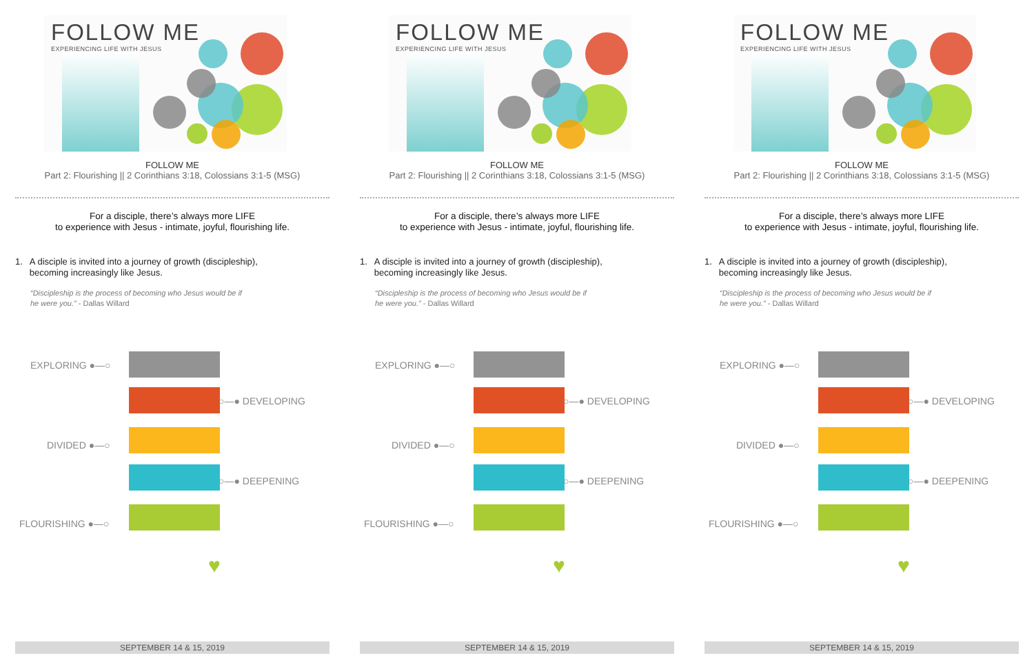FOLLOW ME
EXPERIENCING LIFE WITH JESUS
FOLLOW ME
Part 2: Flourishing || 2 Corinthians 3:18, Colossians 3:1-5 (MSG)
For a disciple, there’s always more LIFE
to experience with Jesus - intimate, joyful, flourishing life.
1. A disciple is invited into a journey of growth (discipleship),
becoming increasingly like Jesus.
“Discipleship is the process of becoming who Jesus would be if
he were you.” - Dallas Willard
EXPLORING ●—○
○—● DEVELOPING
DIVIDED ●—○
○—● DEEPENING
FLOURISHING ●—○
♥
SEPTEMBER 14 & 15, 2019
FOLLOW ME
EXPERIENCING LIFE WITH JESUS
FOLLOW ME
Part 2: Flourishing || 2 Corinthians 3:18, Colossians 3:1-5 (MSG)
For a disciple, there’s always more LIFE
to experience with Jesus - intimate, joyful, flourishing life.
1. A disciple is invited into a journey of growth (discipleship),
becoming increasingly like Jesus.
“Discipleship is the process of becoming who Jesus would be if
he were you.” - Dallas Willard
EXPLORING ●—○
○—● DEVELOPING
DIVIDED ●—○
○—● DEEPENING
FLOURISHING ●—○
♥
SEPTEMBER 14 & 15, 2019
FOLLOW ME
EXPERIENCING LIFE WITH JESUS
FOLLOW ME
Part 2: Flourishing || 2 Corinthians 3:18, Colossians 3:1-5 (MSG)
For a disciple, there’s always more LIFE
to experience with Jesus - intimate, joyful, flourishing life.
1. A disciple is invited into a journey of growth (discipleship),
becoming increasingly like Jesus.
“Discipleship is the process of becoming who Jesus would be if
he were you.” - Dallas Willard
EXPLORING ●—○
○—● DEVELOPING
DIVIDED ●—○
○—● DEEPENING
FLOURISHING ●—○
♥
SEPTEMBER 14 & 15, 2019